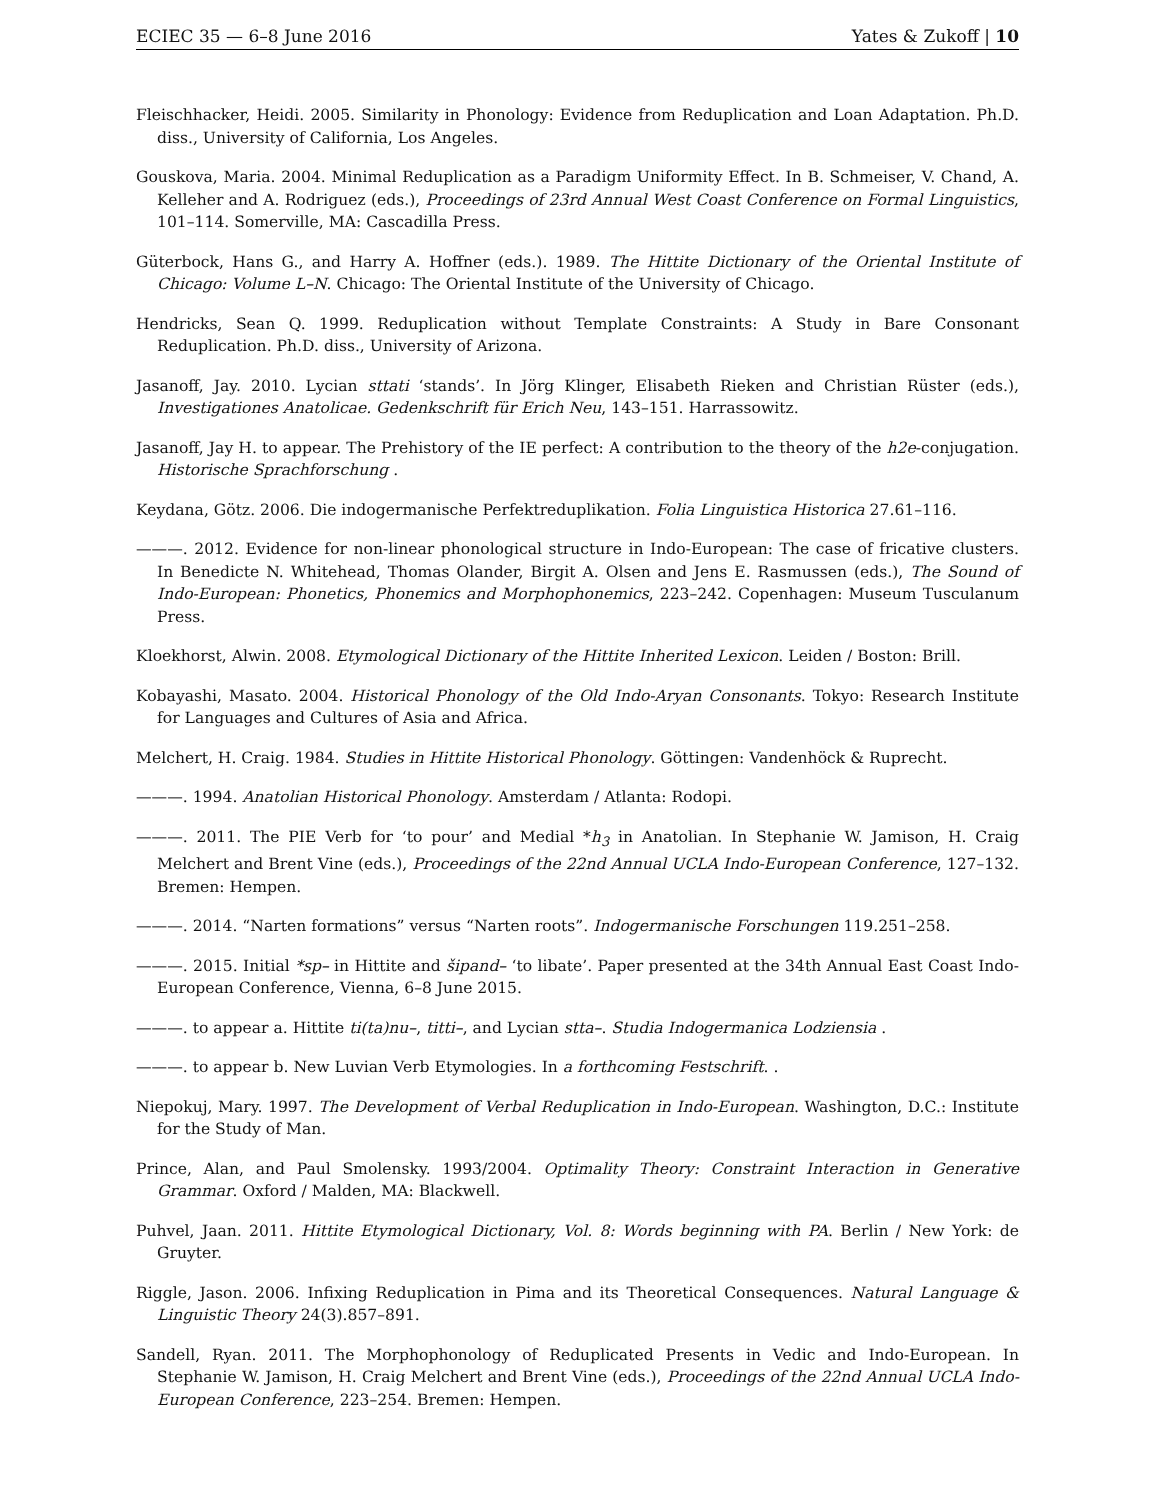ECIEC 35 — 6–8 June 2016 Yates & Zukoff | 10
Fleischhacker, Heidi. 2005. Similarity in Phonology: Evidence from Reduplication and Loan Adaptation. Ph.D. diss., University of California, Los Angeles.
Gouskova, Maria. 2004. Minimal Reduplication as a Paradigm Uniformity Effect. In B. Schmeiser, V. Chand, A. Kelleher and A. Rodriguez (eds.), Proceedings of 23rd Annual West Coast Conference on Formal Linguistics, 101–114. Somerville, MA: Cascadilla Press.
Güterbock, Hans G., and Harry A. Hoffner (eds.). 1989. The Hittite Dictionary of the Oriental Institute of Chicago: Volume L–N. Chicago: The Oriental Institute of the University of Chicago.
Hendricks, Sean Q. 1999. Reduplication without Template Constraints: A Study in Bare Consonant Reduplication. Ph.D. diss., University of Arizona.
Jasanoff, Jay. 2010. Lycian sttati ‘stands’. In Jörg Klinger, Elisabeth Rieken and Christian Rüster (eds.), Investigationes Anatolicae. Gedenkschrift für Erich Neu, 143–151. Harrassowitz.
Jasanoff, Jay H. to appear. The Prehistory of the IE perfect: A contribution to the theory of the h2e-conjugation. Historische Sprachforschung .
Keydana, Götz. 2006. Die indogermanische Perfektreduplikation. Folia Linguistica Historica 27.61–116.
———. 2012. Evidence for non-linear phonological structure in Indo-European: The case of fricative clusters. In Benedicte N. Whitehead, Thomas Olander, Birgit A. Olsen and Jens E. Rasmussen (eds.), The Sound of Indo-European: Phonetics, Phonemics and Morphophonemics, 223–242. Copenhagen: Museum Tusculanum Press.
Kloekhorst, Alwin. 2008. Etymological Dictionary of the Hittite Inherited Lexicon. Leiden / Boston: Brill.
Kobayashi, Masato. 2004. Historical Phonology of the Old Indo-Aryan Consonants. Tokyo: Research Institute for Languages and Cultures of Asia and Africa.
Melchert, H. Craig. 1984. Studies in Hittite Historical Phonology. Göttingen: Vandenhöck & Ruprecht.
———. 1994. Anatolian Historical Phonology. Amsterdam / Atlanta: Rodopi.
———. 2011. The PIE Verb for ‘to pour’ and Medial *h<sub>3</sub> in Anatolian. In Stephanie W. Jamison, H. Craig Melchert and Brent Vine (eds.), Proceedings of the 22nd Annual UCLA Indo-European Conference, 127–132. Bremen: Hempen.
———. 2014. “Narten formations” versus “Narten roots”. Indogermanische Forschungen 119.251–258.
———. 2015. Initial *sp– in Hittite and šipand– ‘to libate’. Paper presented at the 34th Annual East Coast Indo-European Conference, Vienna, 6–8 June 2015.
———. to appear a. Hittite ti(ta)nu–, titti–, and Lycian stta–. Studia Indogermanica Lodziensia .
———. to appear b. New Luvian Verb Etymologies. In a forthcoming Festschrift. .
Niepokuj, Mary. 1997. The Development of Verbal Reduplication in Indo-European. Washington, D.C.: Institute for the Study of Man.
Prince, Alan, and Paul Smolensky. 1993/2004. Optimality Theory: Constraint Interaction in Generative Grammar. Oxford / Malden, MA: Blackwell.
Puhvel, Jaan. 2011. Hittite Etymological Dictionary, Vol. 8: Words beginning with PA. Berlin / New York: de Gruyter.
Riggle, Jason. 2006. Infixing Reduplication in Pima and its Theoretical Consequences. Natural Language & Linguistic Theory 24(3).857–891.
Sandell, Ryan. 2011. The Morphophonology of Reduplicated Presents in Vedic and Indo-European. In Stephanie W. Jamison, H. Craig Melchert and Brent Vine (eds.), Proceedings of the 22nd Annual UCLA Indo-European Conference, 223–254. Bremen: Hempen.